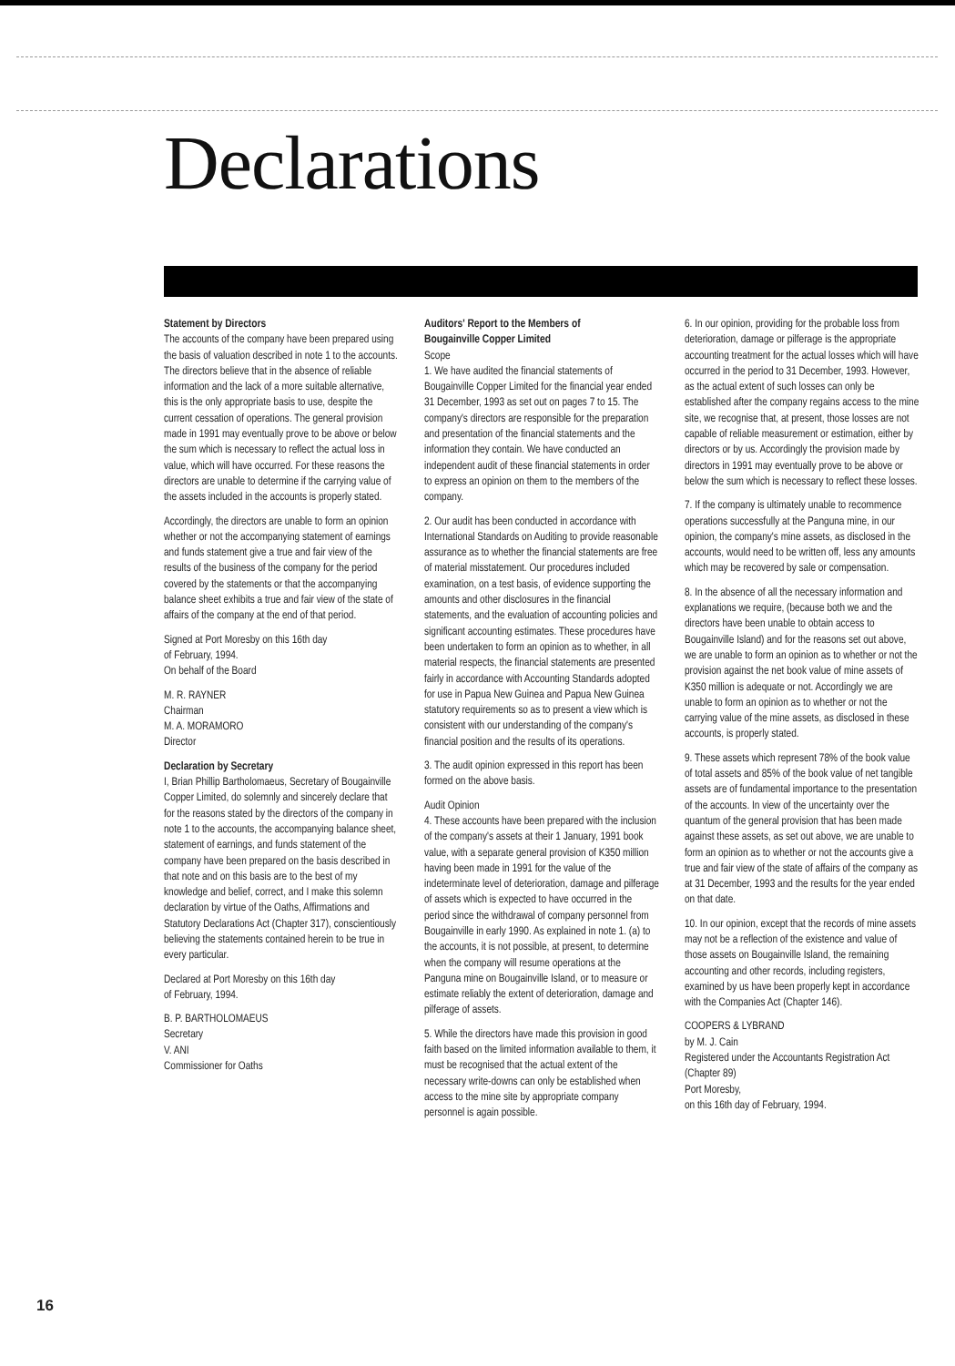Declarations
Statement by Directors
The accounts of the company have been prepared using the basis of valuation described in note 1 to the accounts. The directors believe that in the absence of reliable information and the lack of a more suitable alternative, this is the only appropriate basis to use, despite the current cessation of operations. The general provision made in 1991 may eventually prove to be above or below the sum which is necessary to reflect the actual loss in value, which will have occurred. For these reasons the directors are unable to determine if the carrying value of the assets included in the accounts is properly stated.
Accordingly, the directors are unable to form an opinion whether or not the accompanying statement of earnings and funds statement give a true and fair view of the results of the business of the company for the period covered by the statements or that the accompanying balance sheet exhibits a true and fair view of the state of affairs of the company at the end of that period.
Signed at Port Moresby on this 16th day
of February, 1994.
On behalf of the Board
M. R. RAYNER
Chairman
M. A. MORAMORO
Director
Declaration by Secretary
I, Brian Phillip Bartholomaeus, Secretary of Bougainville Copper Limited, do solemnly and sincerely declare that for the reasons stated by the directors of the company in note 1 to the accounts, the accompanying balance sheet, statement of earnings, and funds statement of the company have been prepared on the basis described in that note and on this basis are to the best of my knowledge and belief, correct, and I make this solemn declaration by virtue of the Oaths, Affirmations and Statutory Declarations Act (Chapter 317), conscientiously believing the statements contained herein to be true in every particular.
Declared at Port Moresby on this 16th day
of February, 1994.
B. P. BARTHOLOMAEUS
Secretary
V. ANI
Commissioner for Oaths
Auditors' Report to the Members of
Bougainville Copper Limited
Scope
1. We have audited the financial statements of Bougainville Copper Limited for the financial year ended 31 December, 1993 as set out on pages 7 to 15. The company's directors are responsible for the preparation and presentation of the financial statements and the information they contain. We have conducted an independent audit of these financial statements in order to express an opinion on them to the members of the company.
2. Our audit has been conducted in accordance with International Standards on Auditing to provide reasonable assurance as to whether the financial statements are free of material misstatement. Our procedures included examination, on a test basis, of evidence supporting the amounts and other disclosures in the financial statements, and the evaluation of accounting policies and significant accounting estimates. These procedures have been undertaken to form an opinion as to whether, in all material respects, the financial statements are presented fairly in accordance with Accounting Standards adopted for use in Papua New Guinea and Papua New Guinea statutory requirements so as to present a view which is consistent with our understanding of the company's financial position and the results of its operations.
3. The audit opinion expressed in this report has been formed on the above basis.
Audit Opinion
4. These accounts have been prepared with the inclusion of the company's assets at their 1 January, 1991 book value, with a separate general provision of K350 million having been made in 1991 for the value of the indeterminate level of deterioration, damage and pilferage of assets which is expected to have occurred in the period since the withdrawal of company personnel from Bougainville in early 1990. As explained in note 1. (a) to the accounts, it is not possible, at present, to determine when the company will resume operations at the Panguna mine on Bougainville Island, or to measure or estimate reliably the extent of deterioration, damage and pilferage of assets.
5. While the directors have made this provision in good faith based on the limited information available to them, it must be recognised that the actual extent of the necessary write-downs can only be established when access to the mine site by appropriate company personnel is again possible.
6. In our opinion, providing for the probable loss from deterioration, damage or pilferage is the appropriate accounting treatment for the actual losses which will have occurred in the period to 31 December, 1993. However, as the actual extent of such losses can only be established after the company regains access to the mine site, we recognise that, at present, those losses are not capable of reliable measurement or estimation, either by directors or by us. Accordingly the provision made by directors in 1991 may eventually prove to be above or below the sum which is necessary to reflect these losses.
7. If the company is ultimately unable to recommence operations successfully at the Panguna mine, in our opinion, the company's mine assets, as disclosed in the accounts, would need to be written off, less any amounts which may be recovered by sale or compensation.
8. In the absence of all the necessary information and explanations we require, (because both we and the directors have been unable to obtain access to Bougainville Island) and for the reasons set out above, we are unable to form an opinion as to whether or not the provision against the net book value of mine assets of K350 million is adequate or not. Accordingly we are unable to form an opinion as to whether or not the carrying value of the mine assets, as disclosed in these accounts, is properly stated.
9. These assets which represent 78% of the book value of total assets and 85% of the book value of net tangible assets are of fundamental importance to the presentation of the accounts. In view of the uncertainty over the quantum of the general provision that has been made against these assets, as set out above, we are unable to form an opinion as to whether or not the accounts give a true and fair view of the state of affairs of the company as at 31 December, 1993 and the results for the year ended on that date.
10. In our opinion, except that the records of mine assets may not be a reflection of the existence and value of those assets on Bougainville Island, the remaining accounting and other records, including registers, examined by us have been properly kept in accordance with the Companies Act (Chapter 146).
COOPERS & LYBRAND
by M. J. Cain
Registered under the Accountants Registration Act (Chapter 89)
Port Moresby,
on this 16th day of February, 1994.
16